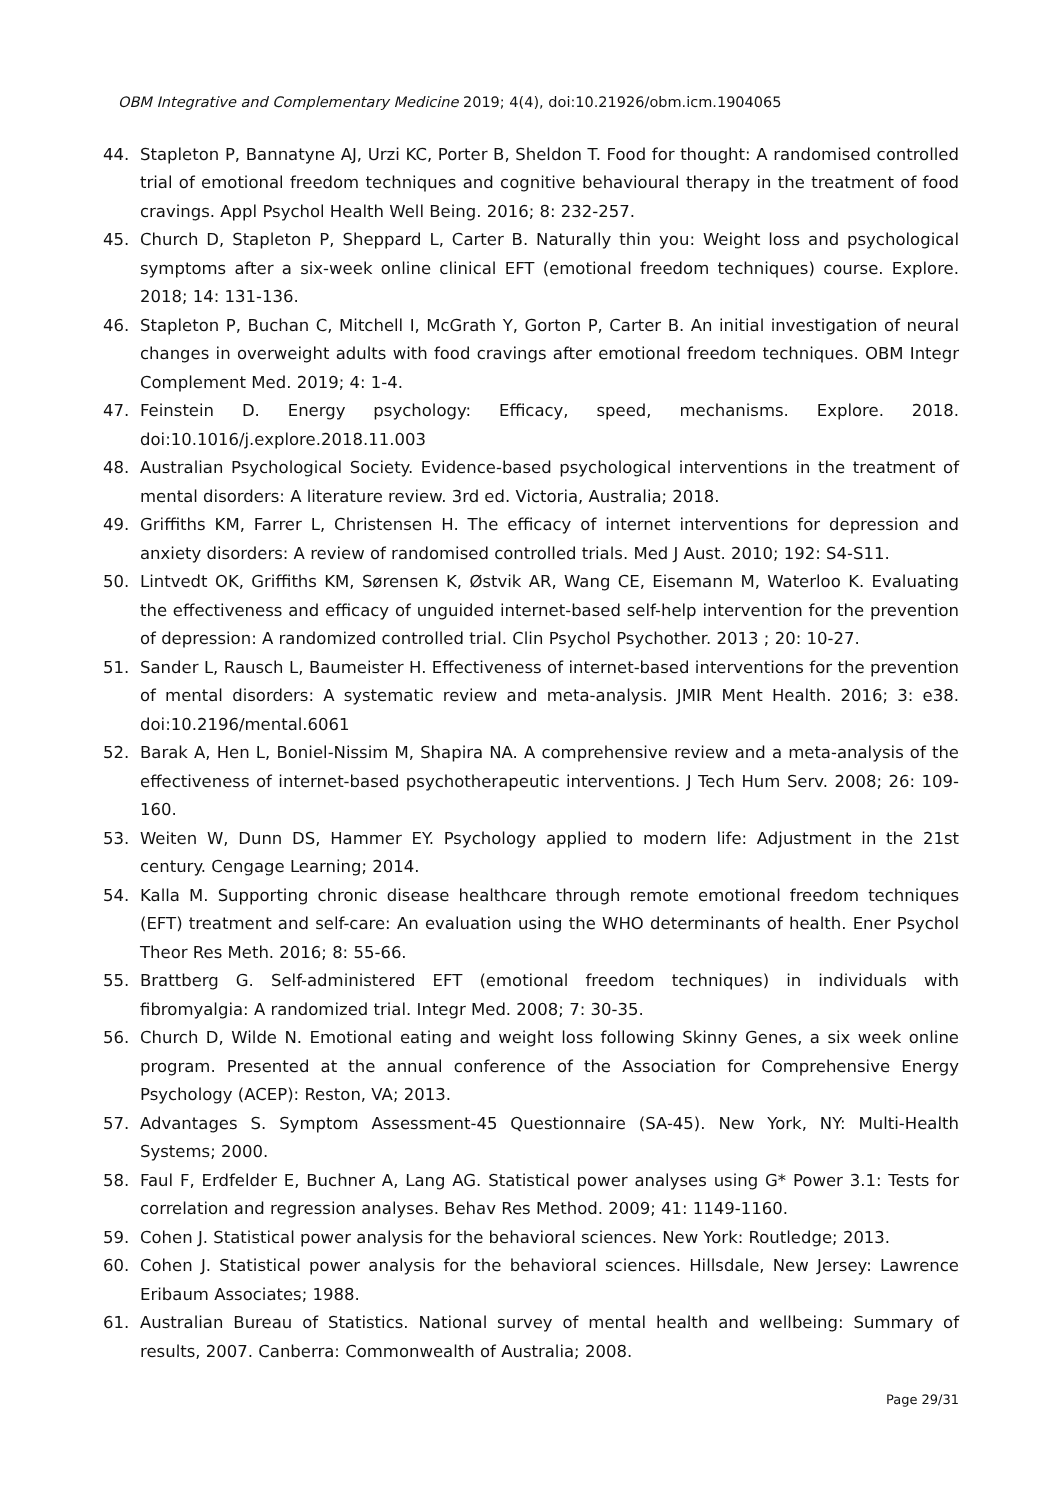OBM Integrative and Complementary Medicine 2019; 4(4), doi:10.21926/obm.icm.1904065
44. Stapleton P, Bannatyne AJ, Urzi KC, Porter B, Sheldon T. Food for thought: A randomised controlled trial of emotional freedom techniques and cognitive behavioural therapy in the treatment of food cravings. Appl Psychol Health Well Being. 2016; 8: 232-257.
45. Church D, Stapleton P, Sheppard L, Carter B. Naturally thin you: Weight loss and psychological symptoms after a six-week online clinical EFT (emotional freedom techniques) course. Explore. 2018; 14: 131-136.
46. Stapleton P, Buchan C, Mitchell I, McGrath Y, Gorton P, Carter B. An initial investigation of neural changes in overweight adults with food cravings after emotional freedom techniques. OBM Integr Complement Med. 2019; 4: 1-4.
47. Feinstein D. Energy psychology: Efficacy, speed, mechanisms. Explore. 2018. doi:10.1016/j.explore.2018.11.003
48. Australian Psychological Society. Evidence-based psychological interventions in the treatment of mental disorders: A literature review. 3rd ed. Victoria, Australia; 2018.
49. Griffiths KM, Farrer L, Christensen H. The efficacy of internet interventions for depression and anxiety disorders: A review of randomised controlled trials. Med J Aust. 2010; 192: S4-S11.
50. Lintvedt OK, Griffiths KM, Sørensen K, Østvik AR, Wang CE, Eisemann M, Waterloo K. Evaluating the effectiveness and efficacy of unguided internet-based self-help intervention for the prevention of depression: A randomized controlled trial. Clin Psychol Psychother. 2013 ; 20: 10-27.
51. Sander L, Rausch L, Baumeister H. Effectiveness of internet-based interventions for the prevention of mental disorders: A systematic review and meta-analysis. JMIR Ment Health. 2016; 3: e38. doi:10.2196/mental.6061
52. Barak A, Hen L, Boniel-Nissim M, Shapira NA. A comprehensive review and a meta-analysis of the effectiveness of internet-based psychotherapeutic interventions. J Tech Hum Serv. 2008; 26: 109-160.
53. Weiten W, Dunn DS, Hammer EY. Psychology applied to modern life: Adjustment in the 21st century. Cengage Learning; 2014.
54. Kalla M. Supporting chronic disease healthcare through remote emotional freedom techniques (EFT) treatment and self-care: An evaluation using the WHO determinants of health. Ener Psychol Theor Res Meth. 2016; 8: 55-66.
55. Brattberg G. Self-administered EFT (emotional freedom techniques) in individuals with fibromyalgia: A randomized trial. Integr Med. 2008; 7: 30-35.
56. Church D, Wilde N. Emotional eating and weight loss following Skinny Genes, a six week online program. Presented at the annual conference of the Association for Comprehensive Energy Psychology (ACEP): Reston, VA; 2013.
57. Advantages S. Symptom Assessment-45 Questionnaire (SA-45). New York, NY: Multi-Health Systems; 2000.
58. Faul F, Erdfelder E, Buchner A, Lang AG. Statistical power analyses using G* Power 3.1: Tests for correlation and regression analyses. Behav Res Method. 2009; 41: 1149-1160.
59. Cohen J. Statistical power analysis for the behavioral sciences. New York: Routledge; 2013.
60. Cohen J. Statistical power analysis for the behavioral sciences. Hillsdale, New Jersey: Lawrence Eribaum Associates; 1988.
61. Australian Bureau of Statistics. National survey of mental health and wellbeing: Summary of results, 2007. Canberra: Commonwealth of Australia; 2008.
Page 29/31